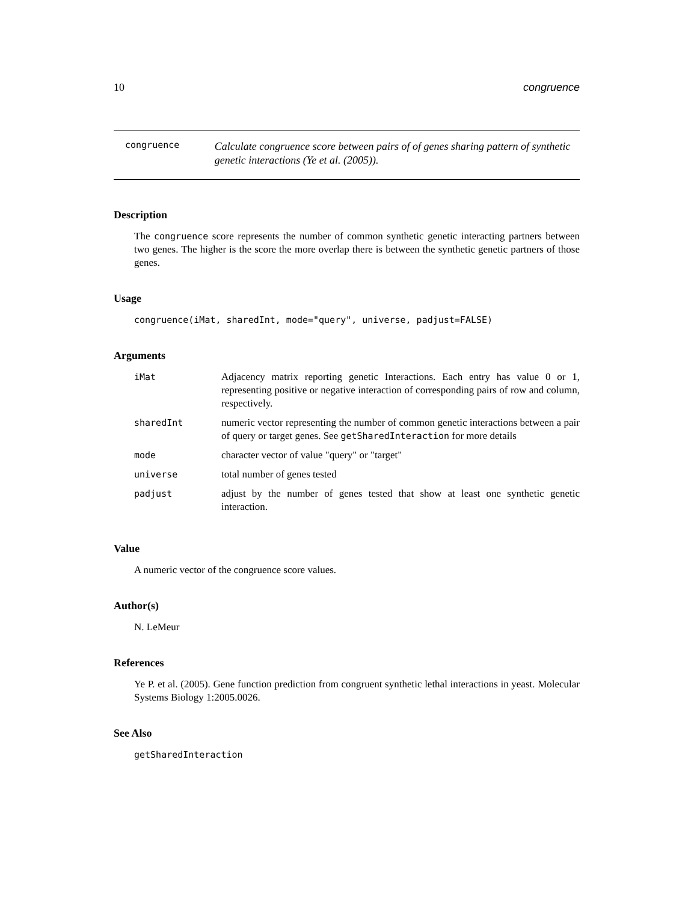10 congruence
congruence
Calculate congruence score between pairs of of genes sharing pattern of synthetic genetic interactions (Ye et al. (2005)).
Description
The congruence score represents the number of common synthetic genetic interacting partners between two genes. The higher is the score the more overlap there is between the synthetic genetic partners of those genes.
Usage
congruence(iMat, sharedInt, mode="query", universe, padjust=FALSE)
Arguments
| iMat | Adjacency matrix reporting genetic Interactions. Each entry has value 0 or 1, representing positive or negative interaction of corresponding pairs of row and column, respectively. |
| sharedInt | numeric vector representing the number of common genetic interactions between a pair of query or target genes. See getSharedInteraction for more details |
| mode | character vector of value "query" or "target" |
| universe | total number of genes tested |
| padjust | adjust by the number of genes tested that show at least one synthetic genetic interaction. |
Value
A numeric vector of the congruence score values.
Author(s)
N. LeMeur
References
Ye P. et al. (2005). Gene function prediction from congruent synthetic lethal interactions in yeast. Molecular Systems Biology 1:2005.0026.
See Also
getSharedInteraction